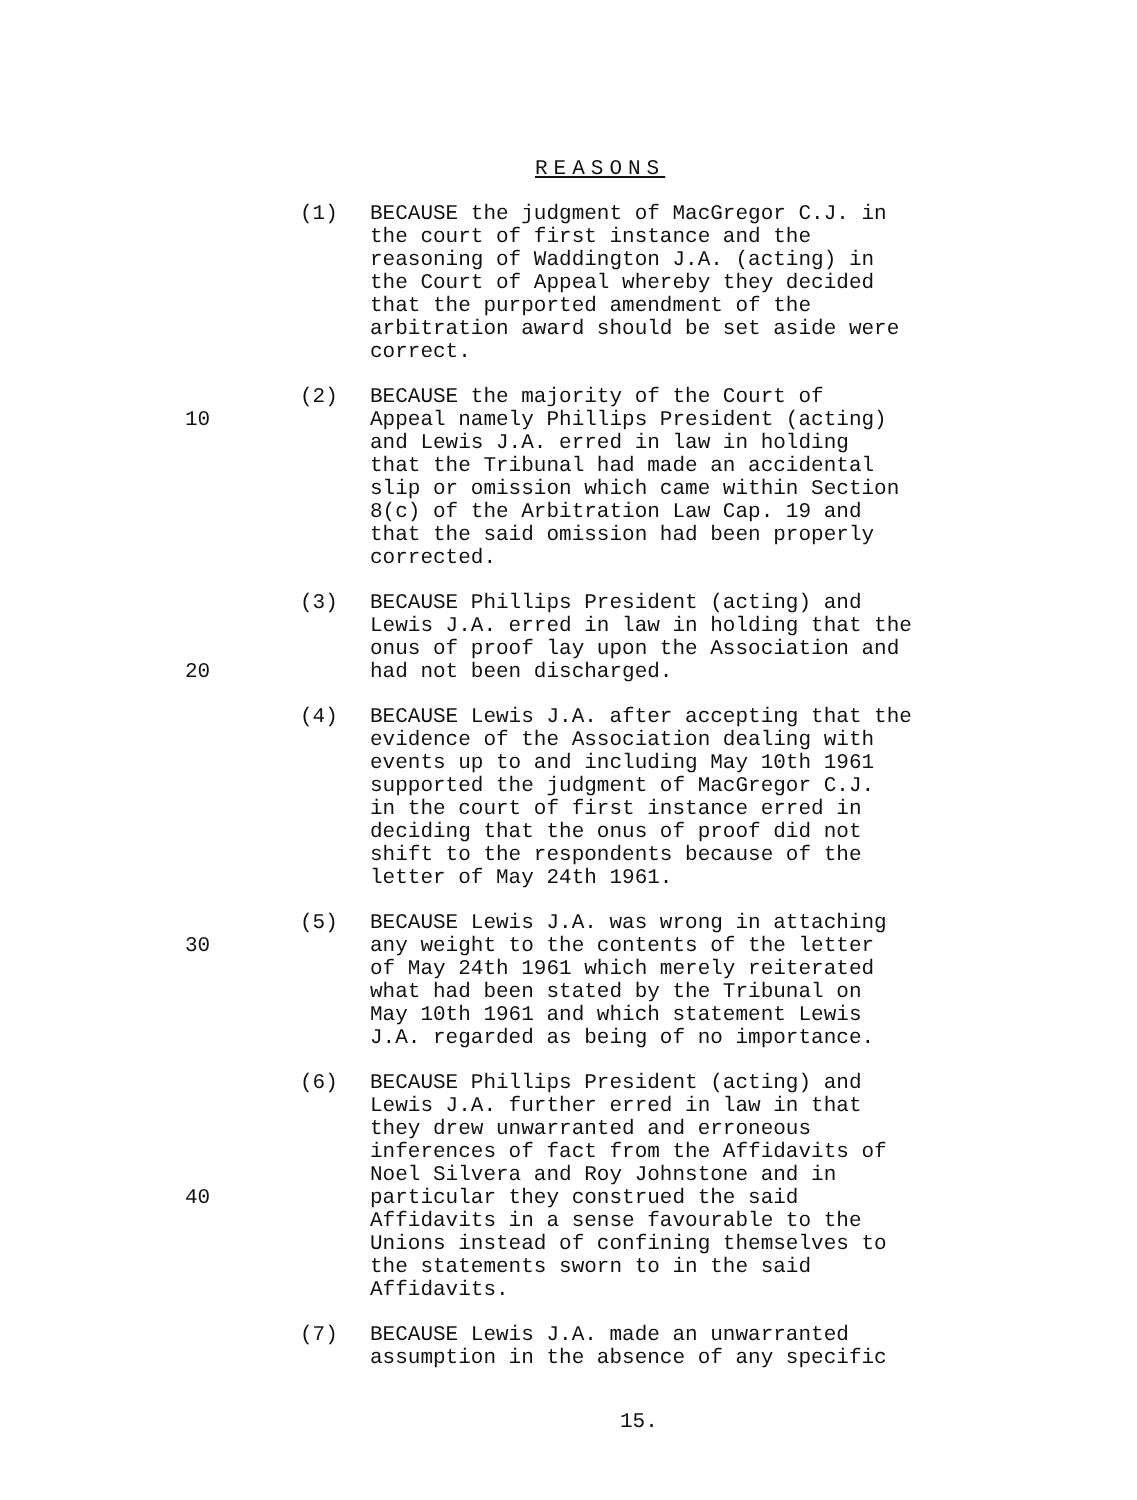REASONS
(1) BECAUSE the judgment of MacGregor C.J. in the court of first instance and the reasoning of Waddington J.A. (acting) in the Court of Appeal whereby they decided that the purported amendment of the arbitration award should be set aside were correct.
10 (2) BECAUSE the majority of the Court of Appeal namely Phillips President (acting) and Lewis J.A. erred in law in holding that the Tribunal had made an accidental slip or omission which came within Section 8(c) of the Arbitration Law Cap. 19 and that the said omission had been properly corrected.
20 (3) BECAUSE Phillips President (acting) and Lewis J.A. erred in law in holding that the onus of proof lay upon the Association and had not been discharged.
(4) BECAUSE Lewis J.A. after accepting that the evidence of the Association dealing with events up to and including May 10th 1961 supported the judgment of MacGregor C.J. in the court of first instance erred in deciding that the onus of proof did not shift to the respondents because of the letter of May 24th 1961.
30 (5) BECAUSE Lewis J.A. was wrong in attaching any weight to the contents of the letter of May 24th 1961 which merely reiterated what had been stated by the Tribunal on May 10th 1961 and which statement Lewis J.A. regarded as being of no importance.
40 (6) BECAUSE Phillips President (acting) and Lewis J.A. further erred in law in that they drew unwarranted and erroneous inferences of fact from the Affidavits of Noel Silvera and Roy Johnstone and in particular they construed the said Affidavits in a sense favourable to the Unions instead of confining themselves to the statements sworn to in the said Affidavits.
(7) BECAUSE Lewis J.A. made an unwarranted assumption in the absence of any specific
15.